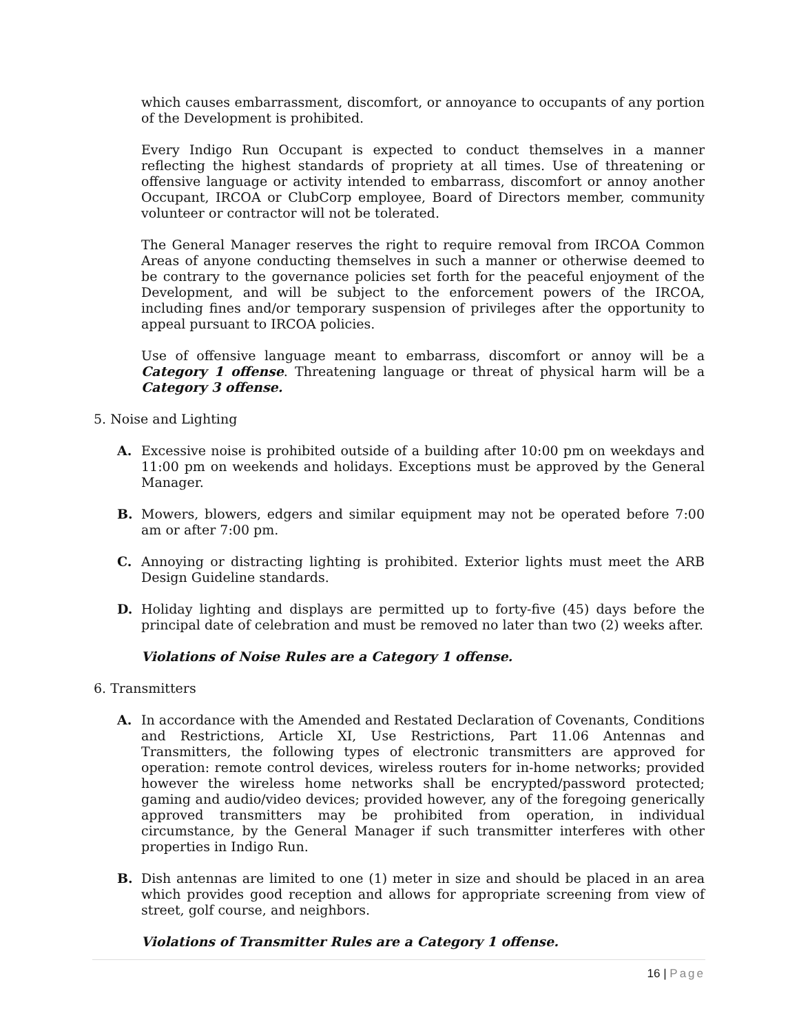which causes embarrassment, discomfort, or annoyance to occupants of any portion of the Development is prohibited.
Every Indigo Run Occupant is expected to conduct themselves in a manner reflecting the highest standards of propriety at all times. Use of threatening or offensive language or activity intended to embarrass, discomfort or annoy another Occupant, IRCOA or ClubCorp employee, Board of Directors member, community volunteer or contractor will not be tolerated.
The General Manager reserves the right to require removal from IRCOA Common Areas of anyone conducting themselves in such a manner or otherwise deemed to be contrary to the governance policies set forth for the peaceful enjoyment of the Development, and will be subject to the enforcement powers of the IRCOA, including fines and/or temporary suspension of privileges after the opportunity to appeal pursuant to IRCOA policies.
Use of offensive language meant to embarrass, discomfort or annoy will be a Category 1 offense. Threatening language or threat of physical harm will be a Category 3 offense.
5. Noise and Lighting
A. Excessive noise is prohibited outside of a building after 10:00 pm on weekdays and 11:00 pm on weekends and holidays. Exceptions must be approved by the General Manager.
B. Mowers, blowers, edgers and similar equipment may not be operated before 7:00 am or after 7:00 pm.
C. Annoying or distracting lighting is prohibited. Exterior lights must meet the ARB Design Guideline standards.
D. Holiday lighting and displays are permitted up to forty-five (45) days before the principal date of celebration and must be removed no later than two (2) weeks after.
Violations of Noise Rules are a Category 1 offense.
6. Transmitters
A. In accordance with the Amended and Restated Declaration of Covenants, Conditions and Restrictions, Article XI, Use Restrictions, Part 11.06 Antennas and Transmitters, the following types of electronic transmitters are approved for operation: remote control devices, wireless routers for in-home networks; provided however the wireless home networks shall be encrypted/password protected; gaming and audio/video devices; provided however, any of the foregoing generically approved transmitters may be prohibited from operation, in individual circumstance, by the General Manager if such transmitter interferes with other properties in Indigo Run.
B. Dish antennas are limited to one (1) meter in size and should be placed in an area which provides good reception and allows for appropriate screening from view of street, golf course, and neighbors.
Violations of Transmitter Rules are a Category 1 offense.
16 | Page